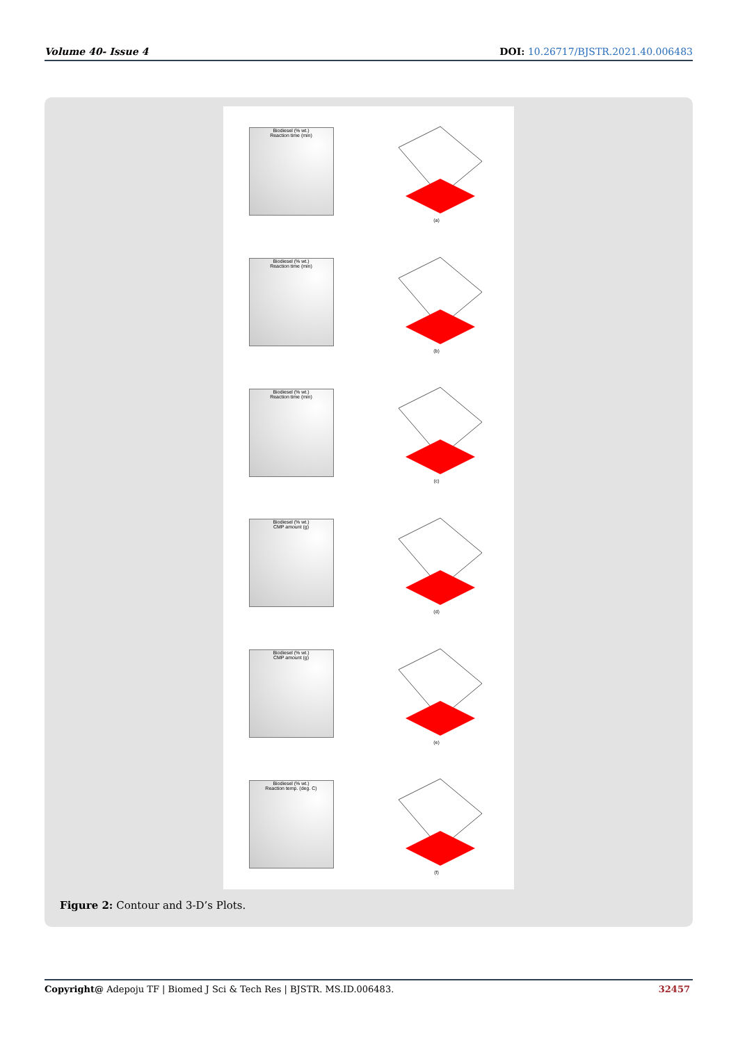Volume 40- Issue 4 DOI: 10.26717/BJSTR.2021.40.006483
Biodiesel (% wt.)
Reaction time (min)
(a)
Biodiesel (% wt.)
Reaction time (min)
(b)
Biodiesel (% wt.)
Reaction time (min)
(c)
Biodiesel (% wt.)
CMP amount (g)
(d)
Biodiesel (% wt.)
CMP amount (g)
(e)
Biodiesel (% wt.)
Reaction temp. (deg. C)
(f)
Figure 2: Contour and 3-D’s Plots.
Copyright@ Adepoju TF | Biomed J Sci & Tech Res | BJSTR. MS.ID.006483. 32457